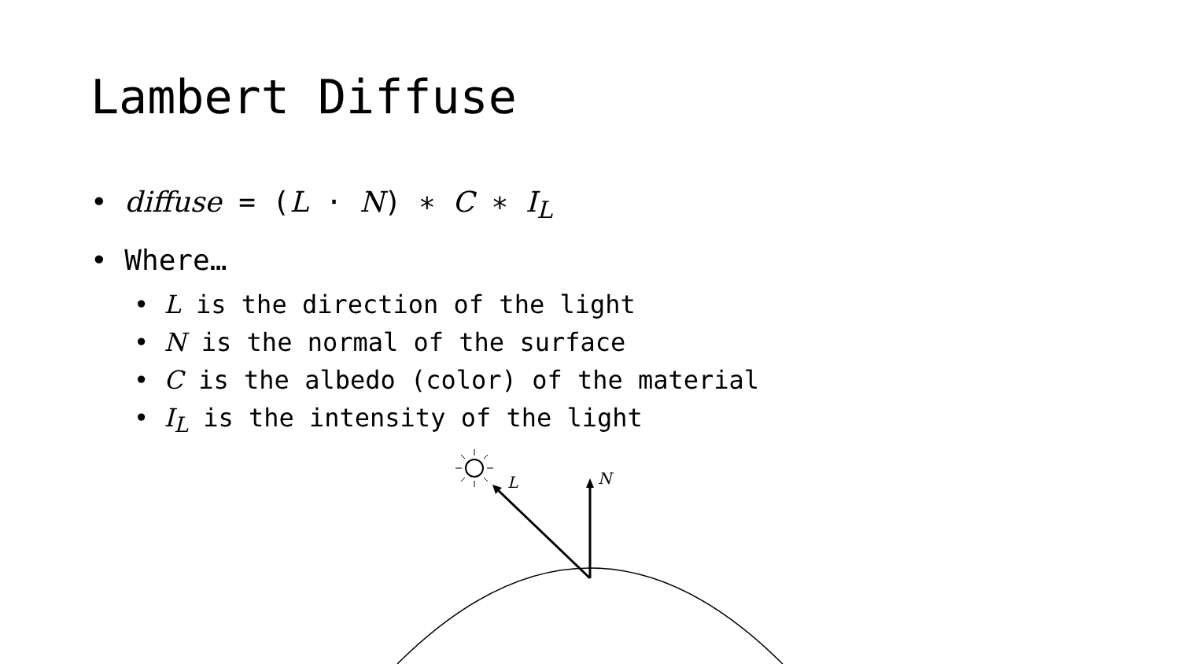Lambert Diffuse
• diffuse = (L · N) ∗ C ∗ I<sub>L</sub>
• Where…
• L is the direction of the light
• N is the normal of the surface
• C is the albedo (color) of the material
• I<sub>L</sub> is the intensity of the light
L
N